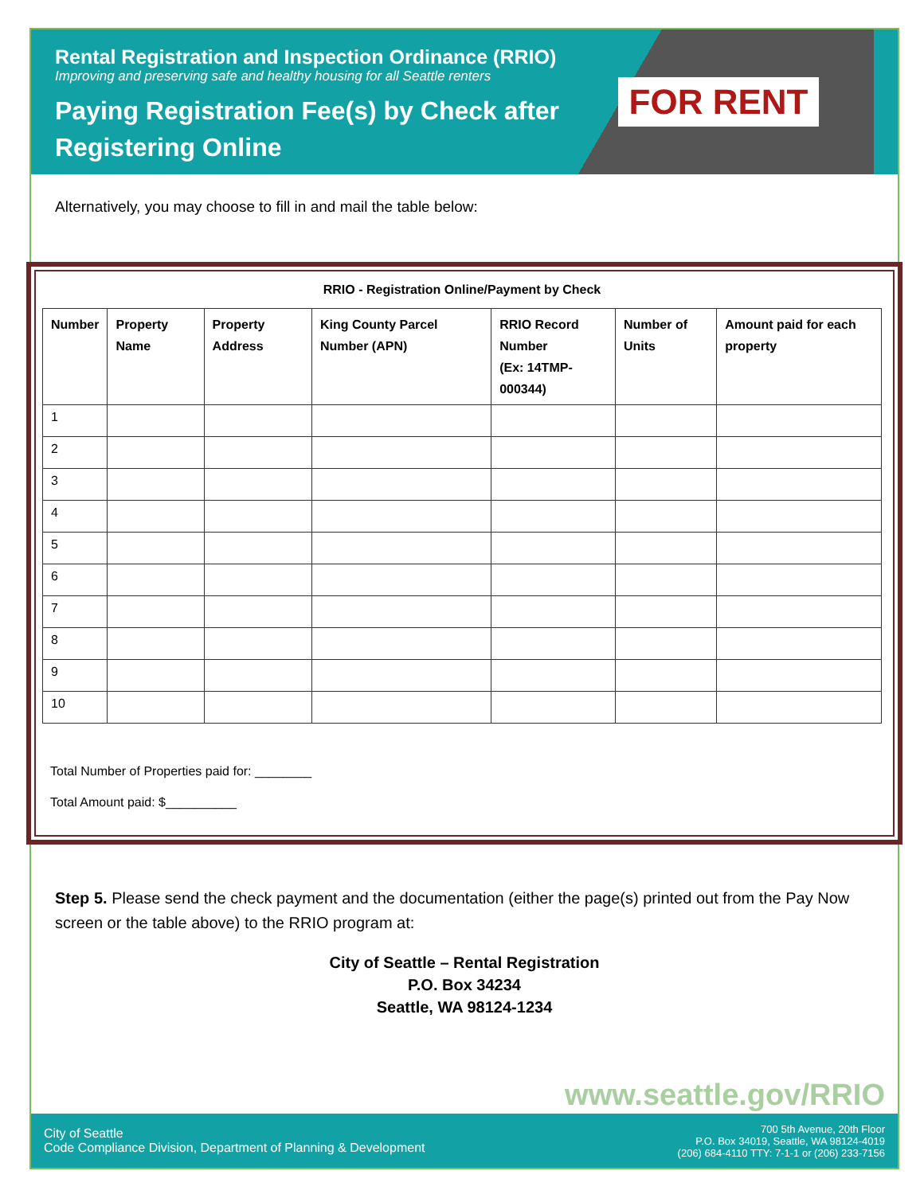Rental Registration and Inspection Ordinance (RRIO)
Improving and preserving safe and healthy housing for all Seattle renters
Paying Registration Fee(s) by Check after
Registering Online
FOR RENT
Alternatively, you may choose to fill in and mail the table below:
RRIO - Registration Online/Payment by Check
| Number | Property Name | Property Address | King County Parcel Number (APN) | RRIO Record Number (Ex: 14TMP-000344) | Number of Units | Amount paid for each property |
| --- | --- | --- | --- | --- | --- | --- |
| 1 | | | | | | |
| 2 | | | | | | |
| 3 | | | | | | |
| 4 | | | | | | |
| 5 | | | | | | |
| 6 | | | | | | |
| 7 | | | | | | |
| 8 | | | | | | |
| 9 | | | | | | |
| 10 | | | | | | |
Total Number of Properties paid for: ________
Total Amount paid: $__________
Step 5. Please send the check payment and the documentation (either the page(s) printed out from the Pay Now screen or the table above) to the RRIO program at:
City of Seattle – Rental Registration
P.O. Box 34234
Seattle, WA 98124-1234
www.seattle.gov/RRIO
City of Seattle
Code Compliance Division, Department of Planning & Development
700 5th Avenue, 20th Floor
P.O. Box 34019, Seattle, WA 98124-4019
(206) 684-4110 TTY: 7-1-1 or (206) 233-7156